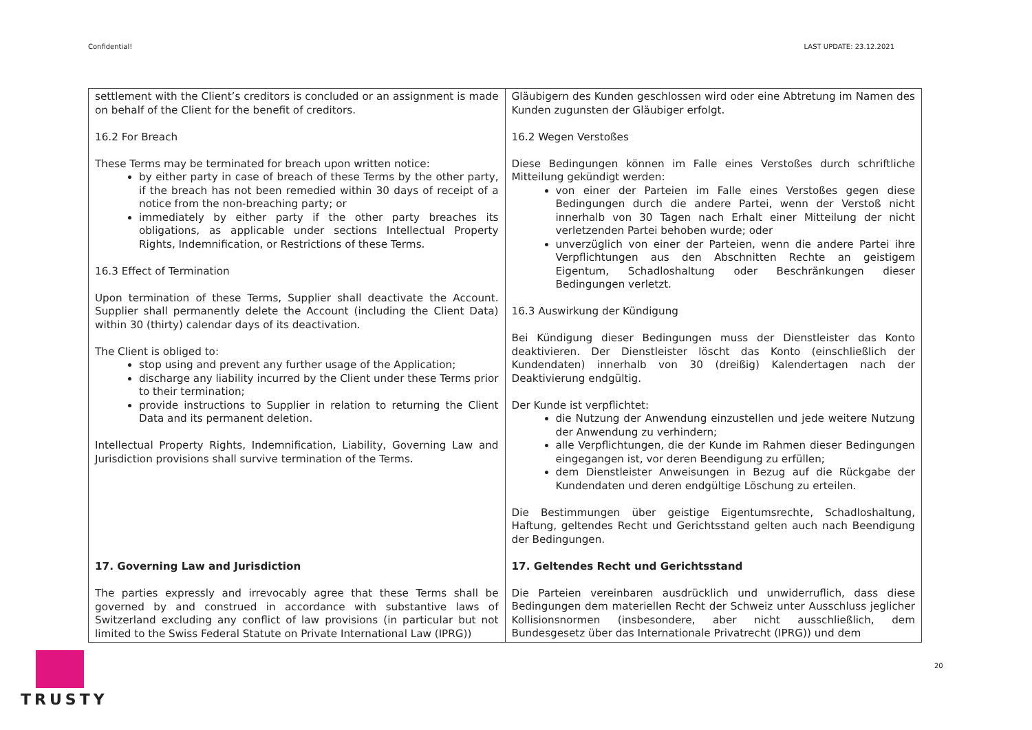Confidential! LAST UPDATE: 23.12.2021
| settlement with the Client’s creditors is concluded or an assignment is made on behalf of the Client for the benefit of creditors. 16.2 For Breach These Terms may be terminated for breach upon written notice: by either party in case of breach of these Terms by the other party, if the breach has not been remedied within 30 days of receipt of a notice from the non-breaching party; or immediately by either party if the other party breaches its obligations, as applicable under sections Intellectual Property Rights, Indemnification, or Restrictions of these Terms. 16.3 Effect of Termination Upon termination of these Terms, Supplier shall deactivate the Account. Supplier shall permanently delete the Account (including the Client Data) within 30 (thirty) calendar days of its deactivation. The Client is obliged to: stop using and prevent any further usage of the Application; discharge any liability incurred by the Client under these Terms prior to their termination; provide instructions to Supplier in relation to returning the Client Data and its permanent deletion. Intellectual Property Rights, Indemnification, Liability, Governing Law and Jurisdiction provisions shall survive termination of the Terms. 17. Governing Law and Jurisdiction The parties expressly and irrevocably agree that these Terms shall be governed by and construed in accordance with substantive laws of Switzerland excluding any conflict of law provisions (in particular but not limited to the Swiss Federal Statute on Private International Law (IPRG)) | Gläubigern des Kunden geschlossen wird oder eine Abtretung im Namen des Kunden zugunsten der Gläubiger erfolgt. 16.2 Wegen Verstoßes Diese Bedingungen können im Falle eines Verstoßes durch schriftliche Mitteilung gekündigt werden: von einer der Parteien im Falle eines Verstoßes gegen diese Bedingungen durch die andere Partei, wenn der Verstoß nicht innerhalb von 30 Tagen nach Erhalt einer Mitteilung der nicht verletzenden Partei behoben wurde; oder unverzüglich von einer der Parteien, wenn die andere Partei ihre Verpflichtungen aus den Abschnitten Rechte an geistigem Eigentum, Schadloshaltung oder Beschränkungen dieser Bedingungen verletzt. 16.3 Auswirkung der Kündigung Bei Kündigung dieser Bedingungen muss der Dienstleister das Konto deaktivieren. Der Dienstleister löscht das Konto (einschließlich der Kundendaten) innerhalb von 30 (dreißig) Kalendertagen nach der Deaktivierung endgültig. Der Kunde ist verpflichtet: die Nutzung der Anwendung einzustellen und jede weitere Nutzung der Anwendung zu verhindern; alle Verpflichtungen, die der Kunde im Rahmen dieser Bedingungen eingegangen ist, vor deren Beendigung zu erfüllen; dem Dienstleister Anweisungen in Bezug auf die Rückgabe der Kundendaten und deren endgültige Löschung zu erteilen. Die Bestimmungen über geistige Eigentumsrechte, Schadloshaltung, Haftung, geltendes Recht und Gerichtsstand gelten auch nach Beendigung der Bedingungen. 17. Geltendes Recht und Gerichtsstand Die Parteien vereinbaren ausdrücklich und unwiderruflich, dass diese Bedingungen dem materiellen Recht der Schweiz unter Ausschluss jeglicher Kollisionsnormen (insbesondere, aber nicht ausschließlich, dem Bundesgesetz über das Internationale Privatrecht (IPRG)) und dem |
TRUSTY 20